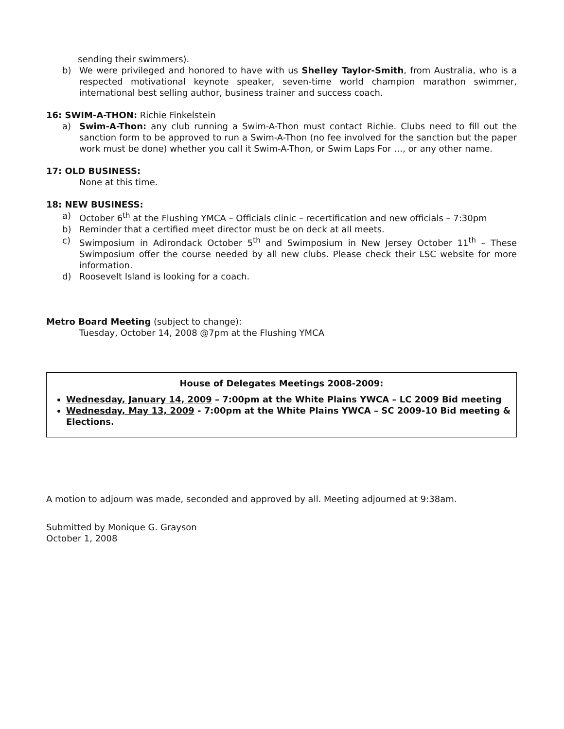sending their swimmers).
b) We were privileged and honored to have with us Shelley Taylor-Smith, from Australia, who is a respected motivational keynote speaker, seven-time world champion marathon swimmer, international best selling author, business trainer and success coach.
16: SWIM-A-THON: Richie Finkelstein
a) Swim-A-Thon: any club running a Swim-A-Thon must contact Richie. Clubs need to fill out the sanction form to be approved to run a Swim-A-Thon (no fee involved for the sanction but the paper work must be done) whether you call it Swim-A-Thon, or Swim Laps For …, or any other name.
17: OLD BUSINESS:
None at this time.
18: NEW BUSINESS:
a) October 6<sup>th</sup> at the Flushing YMCA – Officials clinic – recertification and new officials – 7:30pm
b) Reminder that a certified meet director must be on deck at all meets.
c) Swimposium in Adirondack October 5<sup>th</sup> and Swimposium in New Jersey October 11<sup>th</sup> – These Swimposium offer the course needed by all new clubs. Please check their LSC website for more information.
d) Roosevelt Island is looking for a coach.
Metro Board Meeting (subject to change):
Tuesday, October 14, 2008 @7pm at the Flushing YMCA
House of Delegates Meetings 2008-2009:
Wednesday, January 14, 2009 – 7:00pm at the White Plains YWCA – LC 2009 Bid meeting
Wednesday, May 13, 2009 - 7:00pm at the White Plains YWCA – SC 2009-10 Bid meeting & Elections.
A motion to adjourn was made, seconded and approved by all. Meeting adjourned at 9:38am.
Submitted by Monique G. Grayson
October 1, 2008